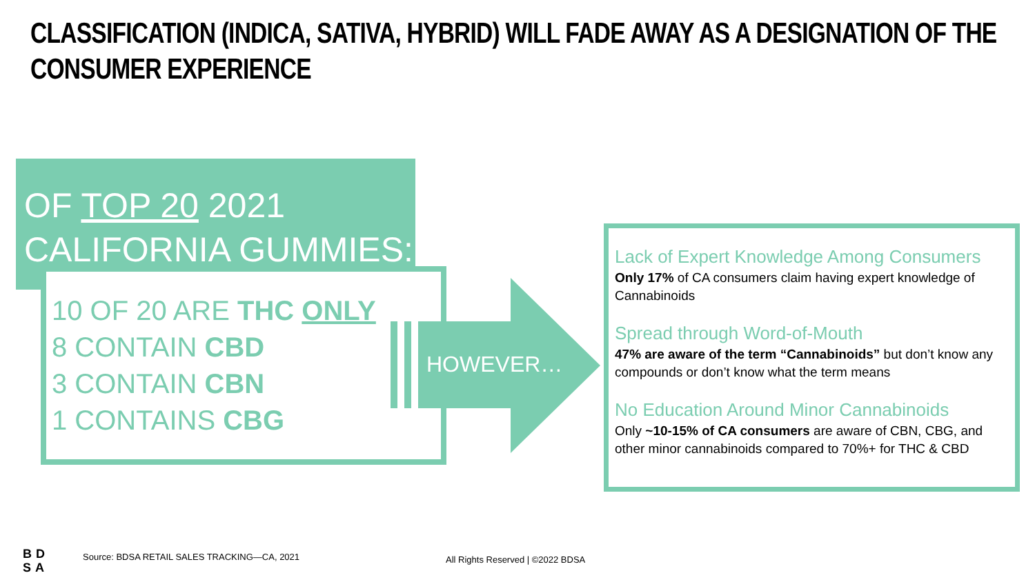CLASSIFICATION (INDICA, SATIVA, HYBRID) WILL FADE AWAY AS A DESIGNATION OF THE CONSUMER EXPERIENCE
OF TOP 20 2021
CALIFORNIA GUMMIES:
10 OF 20 ARE THC ONLY
8 CONTAIN CBD
3 CONTAIN CBN
1 CONTAINS CBG
HOWEVER…
Lack of Expert Knowledge Among Consumers
Only 17% of CA consumers claim having expert knowledge of Cannabinoids
Spread through Word-of-Mouth
47% are aware of the term “Cannabinoids” but don’t know any compounds or don’t know what the term means
No Education Around Minor Cannabinoids
Only ~10-15% of CA consumers are aware of CBN, CBG, and other minor cannabinoids compared to 70%+ for THC & CBD
BD
SA
Source: BDSA RETAIL SALES TRACKING—CA, 2021
All Rights Reserved | ©2022 BDSA